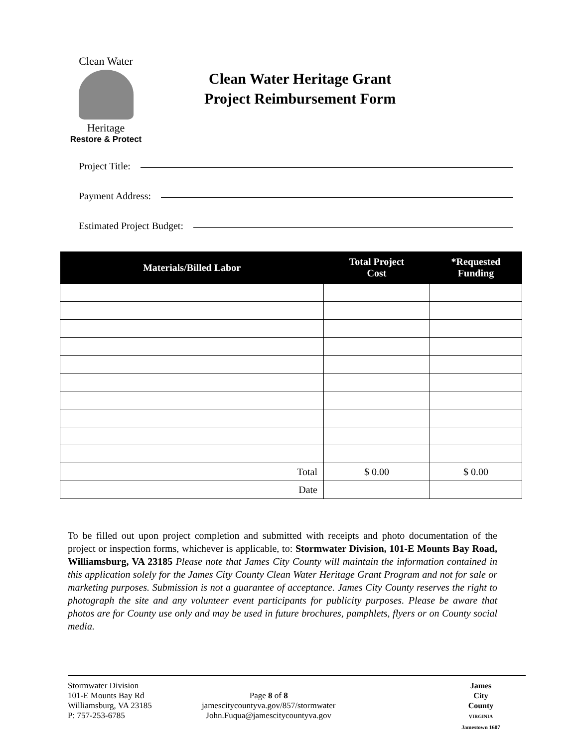Clean Water
Heritage
Restore & Protect
Clean Water Heritage Grant
Project Reimbursement Form
Project Title:
Payment Address:
Estimated Project Budget:
| Materials/Billed Labor | Total Project Cost | *Requested Funding |
| --- | --- | --- |
| Total | $ 0.00 | $ 0.00 |
| Date | | |
To be filled out upon project completion and submitted with receipts and photo documentation of the project or inspection forms, whichever is applicable, to: Stormwater Division, 101-E Mounts Bay Road, Williamsburg, VA 23185 Please note that James City County will maintain the information contained in this application solely for the James City County Clean Water Heritage Grant Program and not for sale or marketing purposes. Submission is not a guarantee of acceptance. James City County reserves the right to photograph the site and any volunteer event participants for publicity purposes. Please be aware that photos are for County use only and may be used in future brochures, pamphlets, flyers or on County social media.
Stormwater Division
101-E Mounts Bay Rd
Williamsburg, VA 23185
P: 757-253-6785
Page 8 of 8
jamescitycountyva.gov/857/stormwater
John.Fuqua@jamescitycountyva.gov
James
City
County
VIRGINIA
Jamestown 1607